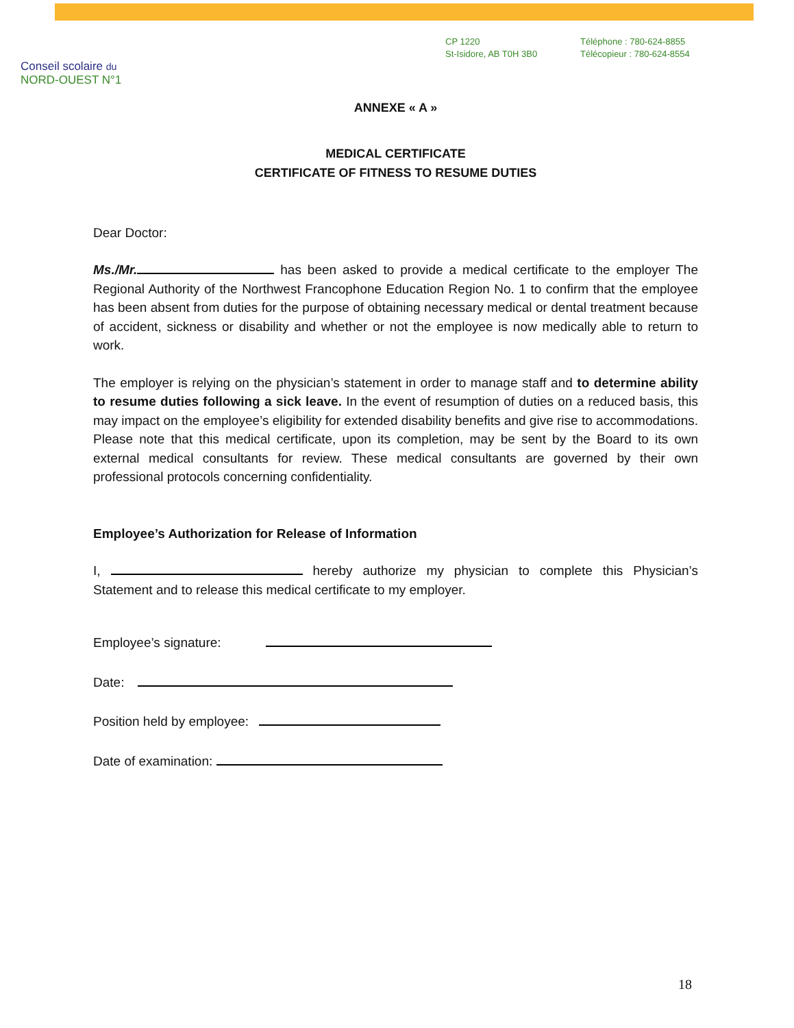Conseil scolaire du
NORD-OUEST N°1
CP 1220
St-Isidore, AB T0H 3B0
Téléphone : 780-624-8855
Télécopieur : 780-624-8554
ANNEXE « A »
MEDICAL CERTIFICATE
CERTIFICATE OF FITNESS TO RESUME DUTIES
Dear Doctor:
Ms./Mr. has been asked to provide a medical certificate to the employer The Regional Authority of the Northwest Francophone Education Region No. 1 to confirm that the employee has been absent from duties for the purpose of obtaining necessary medical or dental treatment because of accident, sickness or disability and whether or not the employee is now medically able to return to work.
The employer is relying on the physician’s statement in order to manage staff and to determine ability to resume duties following a sick leave. In the event of resumption of duties on a reduced basis, this may impact on the employee’s eligibility for extended disability benefits and give rise to accommodations. Please note that this medical certificate, upon its completion, may be sent by the Board to its own external medical consultants for review. These medical consultants are governed by their own professional protocols concerning confidentiality.
Employee’s Authorization for Release of Information
I, hereby authorize my physician to complete this Physician’s Statement and to release this medical certificate to my employer.
Employee’s signature:
Date:
Position held by employee:
Date of examination:
18